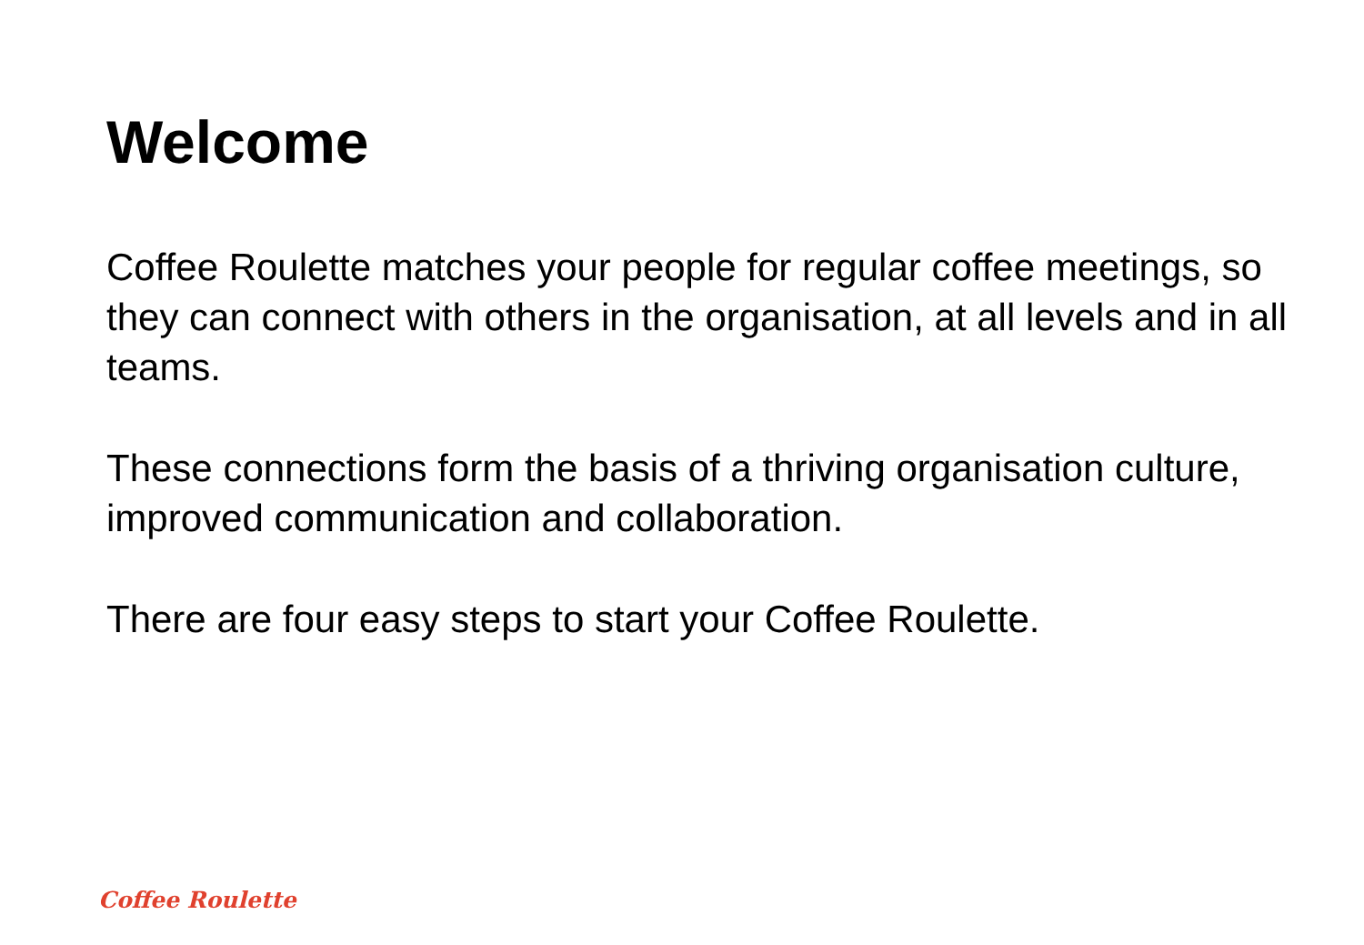Welcome
Coffee Roulette matches your people for regular coffee meetings, so they can connect with others in the organisation, at all levels and in all teams.
These connections form the basis of a thriving organisation culture, improved communication and collaboration.
There are four easy steps to start your Coffee Roulette.
Coffee Roulette